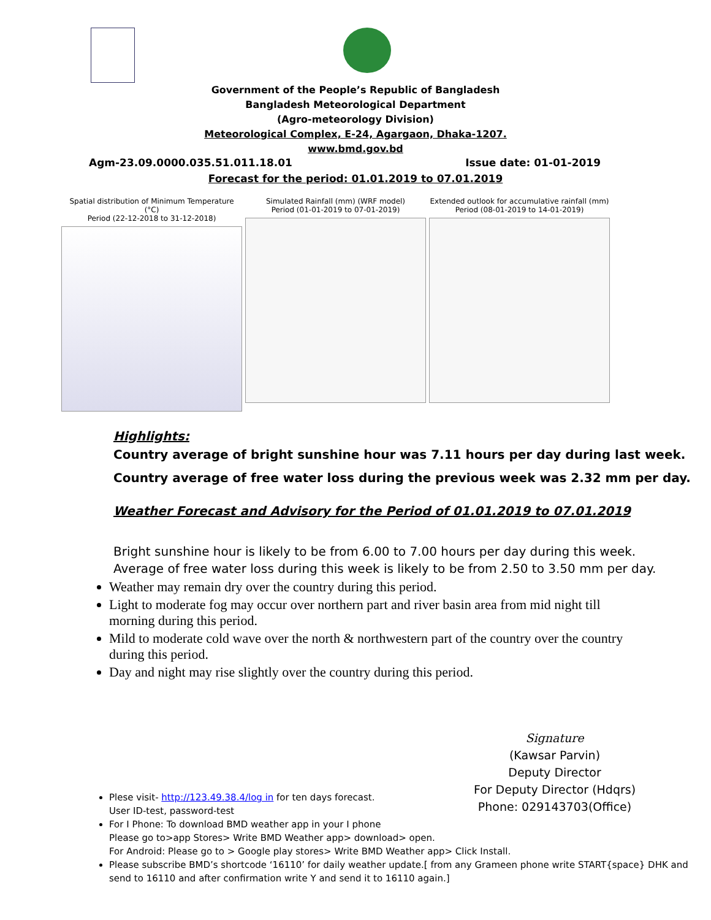Government of the People’s Republic of Bangladesh
Bangladesh Meteorological Department
(Agro-meteorology Division)
Meteorological Complex, E-24, Agargaon, Dhaka-1207.
www.bmd.gov.bd
Agm-23.09.0000.035.51.011.18.01 Issue date: 01-01-2019
Forecast for the period: 01.01.2019 to 07.01.2019
Spatial distribution of Minimum Temperature (°C)
Period (22-12-2018 to 31-12-2018)
Simulated Rainfall (mm) (WRF model)
Period (01-01-2019 to 07-01-2019)
Extended outlook for accumulative rainfall (mm)
Period (08-01-2019 to 14-01-2019)
Highlights:
Country average of bright sunshine hour was 7.11 hours per day during last week.
Country average of free water loss during the previous week was 2.32 mm per day.
Weather Forecast and Advisory for the Period of 01.01.2019 to 07.01.2019
Bright sunshine hour is likely to be from 6.00 to 7.00 hours per day during this week.
Average of free water loss during this week is likely to be from 2.50 to 3.50 mm per day.
Weather may remain dry over the country during this period.
Light to moderate fog may occur over northern part and river basin area from mid night till morning during this period.
Mild to moderate cold wave over the north & northwestern part of the country over the country during this period.
Day and night may rise slightly over the country during this period.
Signature
(Kawsar Parvin)
Deputy Director
For Deputy Director (Hdqrs)
Phone: 029143703(Office)
Plese visit- http://123.49.38.4/log in for ten days forecast.
User ID-test, password-test
For I Phone: To download BMD weather app in your I phone
Please go to>app Stores> Write BMD Weather app> download> open.
For Android: Please go to > Google play stores> Write BMD Weather app> Click Install.
Please subscribe BMD’s shortcode ‘16110’ for daily weather update.[ from any Grameen phone write START{space} DHK and send to 16110 and after confirmation write Y and send it to 16110 again.]